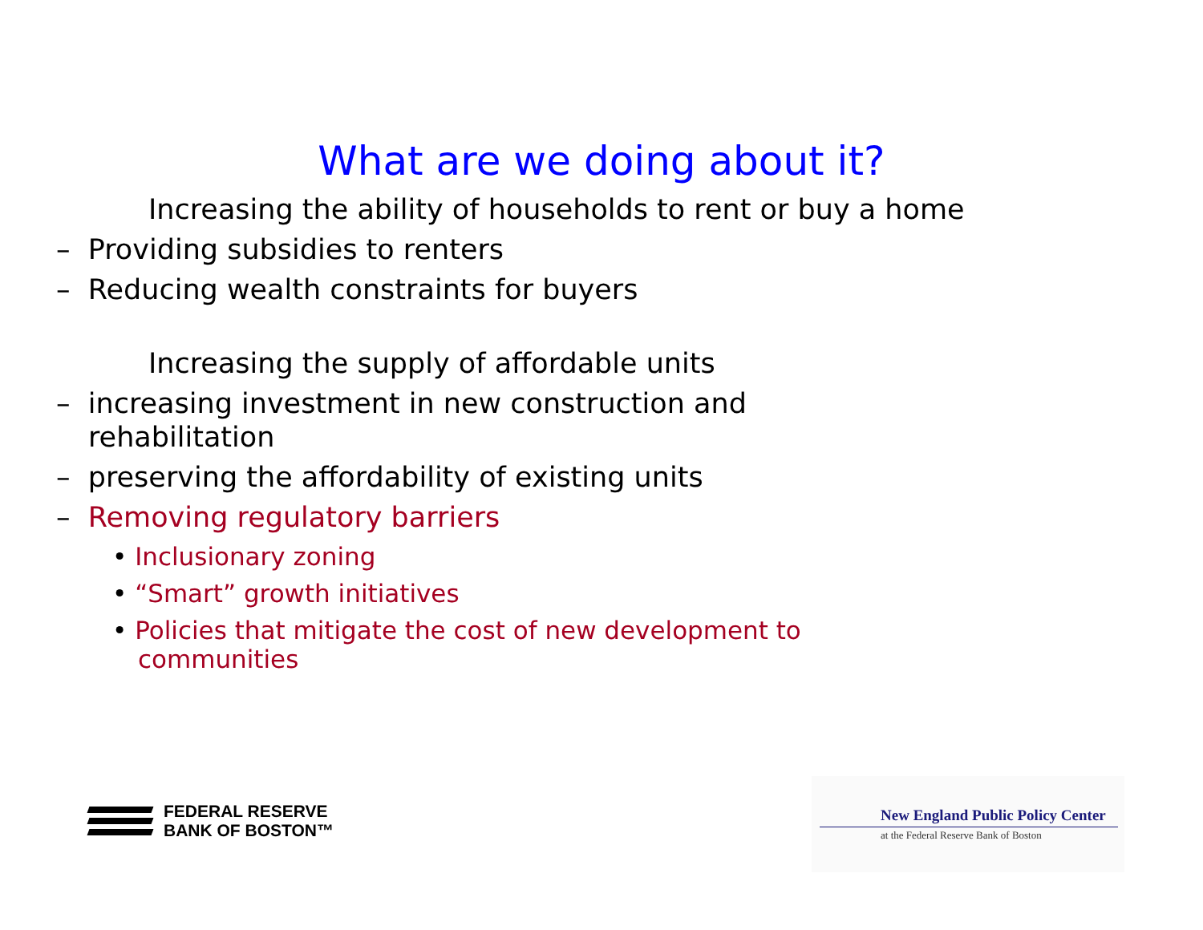What are we doing about it?
Increasing the ability of households to rent or buy a home
– Providing subsidies to renters
– Reducing wealth constraints for buyers
Increasing the supply of affordable units
– increasing investment in new construction and rehabilitation
– preserving the affordability of existing units
– Removing regulatory barriers
• Inclusionary zoning
• “Smart” growth initiatives
• Policies that mitigate the cost of new development to communities
FEDERAL RESERVE
BANK OF BOSTON™
New England Public Policy Center
at the Federal Reserve Bank of Boston